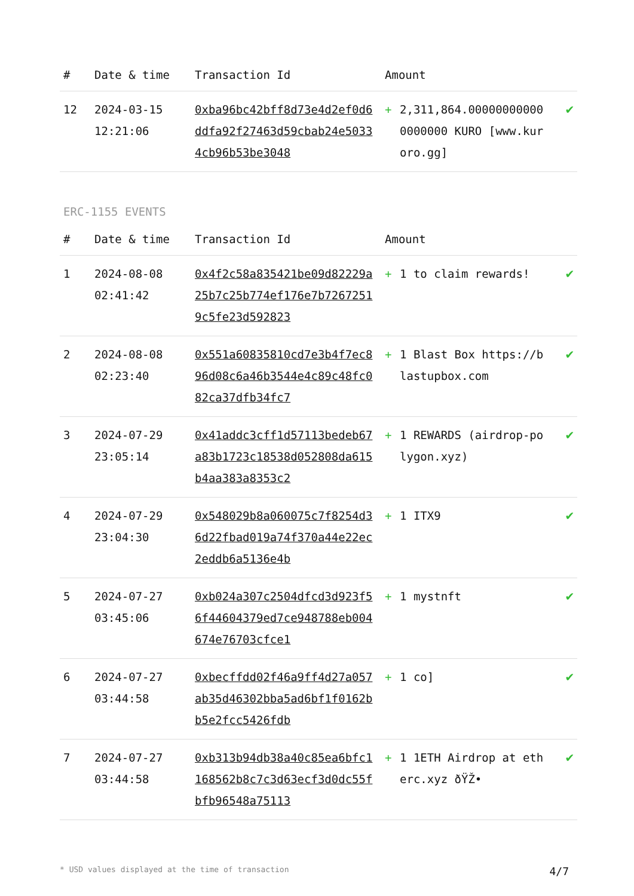| # | Date & time | Transaction Id | Amount | | |
| --- | --- | --- | --- | --- | --- |
| 12 | 2024-03-15 12:21:06 | 0xba96bc42bff8d73e4d2ef0d6ddfa92f27463d59cbab24e50334cb96b53be3048 | + | 2,311,864.000000000000000000 KURO [www.kuroro.gg] | ✔ |
ERC-1155 EVENTS
| # | Date & time | Transaction Id | Amount | | |
| --- | --- | --- | --- | --- | --- |
| 1 | 2024-08-08 02:41:42 | 0x4f2c58a835421be09d82229a25b7c25b774ef176e7b72672519c5fe23d592823 | + | 1 to claim rewards! | ✔ |
| 2 | 2024-08-08 02:23:40 | 0x551a60835810cd7e3b4f7ec896d08c6a46b3544e4c89c48fc082ca37dfb34fc7 | + | 1 Blast Box https://blastupbox.com | ✔ |
| 3 | 2024-07-29 23:05:14 | 0x41addc3cff1d57113bedeb67a83b1723c18538d052808da615b4aa383a8353c2 | + | 1 REWARDS (airdrop-polygon.xyz) | ✔ |
| 4 | 2024-07-29 23:04:30 | 0x548029b8a060075c7f8254d36d22fbad019a74f370a44e22ec2eddb6a5136e4b | + | 1 ITX9 | ✔ |
| 5 | 2024-07-27 03:45:06 | 0xb024a307c2504dfcd3d923f56f44604379ed7ce948788eb004674e76703cfce1 | + | 1 mystnft | ✔ |
| 6 | 2024-07-27 03:44:58 | 0xbecffdd02f46a9ff4d27a057ab35d46302bba5ad6bf1f0162bb5e2fcc5426fdb | + | 1 co] | ✔ |
| 7 | 2024-07-27 03:44:58 | 0xb313b94db38a40c85ea6bfc1168562b8c7c3d63ecf3d0dc55fbfb96548a75113 | + | 1 1ETH Airdrop at etherc.xyz ðŸŽ• | ✔ |
* USD values displayed at the time of transaction 4/7